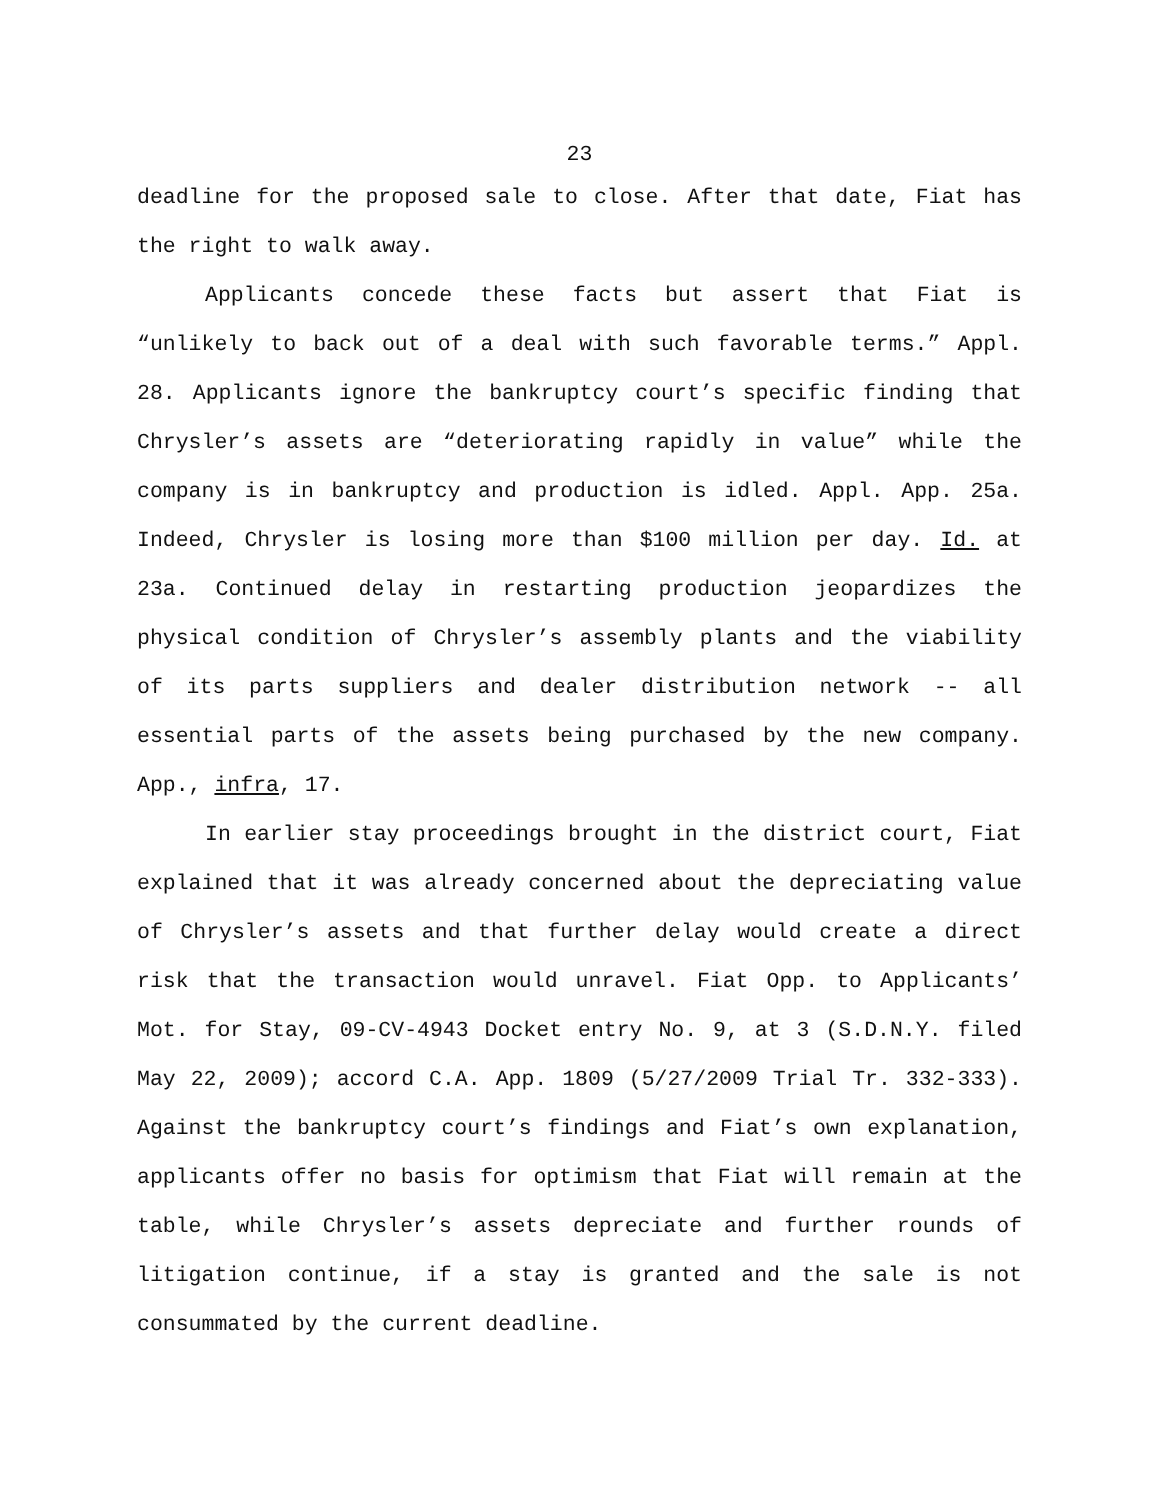23
deadline for the proposed sale to close. After that date, Fiat has the right to walk away.
Applicants concede these facts but assert that Fiat is “unlikely to back out of a deal with such favorable terms.” Appl. 28. Applicants ignore the bankruptcy court’s specific finding that Chrysler’s assets are “deteriorating rapidly in value” while the company is in bankruptcy and production is idled. Appl. App. 25a. Indeed, Chrysler is losing more than $100 million per day. Id. at 23a. Continued delay in restarting production jeopardizes the physical condition of Chrysler’s assembly plants and the viability of its parts suppliers and dealer distribution network -- all essential parts of the assets being purchased by the new company. App., infra, 17.
In earlier stay proceedings brought in the district court, Fiat explained that it was already concerned about the depreciating value of Chrysler’s assets and that further delay would create a direct risk that the transaction would unravel. Fiat Opp. to Applicants’ Mot. for Stay, 09-CV-4943 Docket entry No. 9, at 3 (S.D.N.Y. filed May 22, 2009); accord C.A. App. 1809 (5/27/2009 Trial Tr. 332-333). Against the bankruptcy court’s findings and Fiat’s own explanation, applicants offer no basis for optimism that Fiat will remain at the table, while Chrysler’s assets depreciate and further rounds of litigation continue, if a stay is granted and the sale is not consummated by the current deadline.